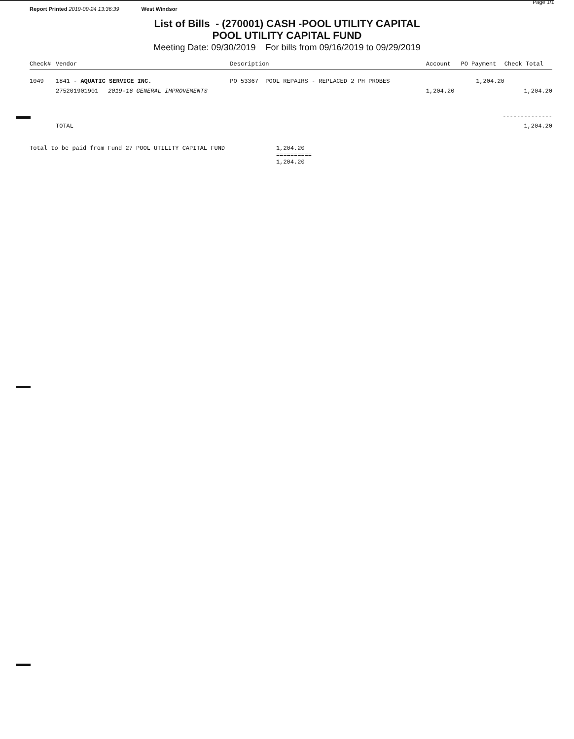Report Printed 2019-09-24 13:36:39 West Windsor Page 1/1
List of Bills - (270001) CASH -POOL UTILITY CAPITAL
POOL UTILITY CAPITAL FUND
Meeting Date: 09/30/2019 For bills from 09/16/2019 to 09/29/2019
| Check# | Vendor | | Description | Account | PO Payment | Check Total |
| --- | --- | --- | --- | --- | --- | --- |
| 1049 | 1841 - AQUATIC SERVICE INC. | | PO 53367 POOL REPAIRS - REPLACED 2 PH PROBES | | 1,204.20 | |
| | 275201901901 | 2019-16 GENERAL IMPROVEMENTS | | 1,204.20 | | 1,204.20 |
| -------------- | | | | | | |
| | TOTAL | | | | | 1,204.20 |
Total to be paid from Fund 27 POOL UTILITY CAPITAL FUND 1,204.20
==========
1,204.20